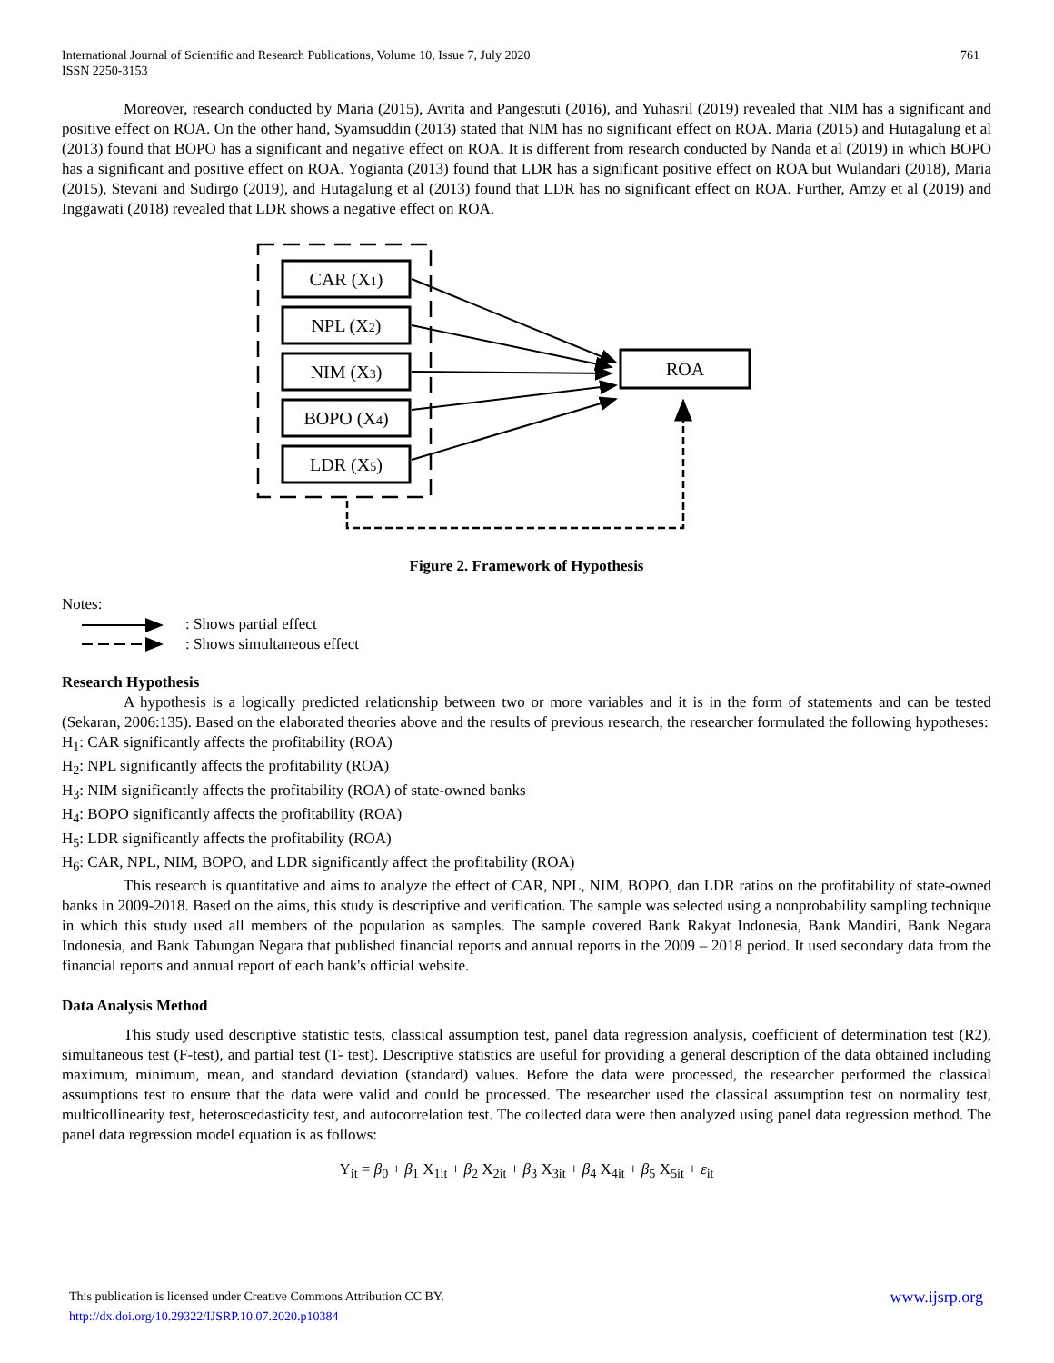761 International Journal of Scientific and Research Publications, Volume 10, Issue 7, July 2020
ISSN 2250-3153
Moreover, research conducted by Maria (2015), Avrita and Pangestuti (2016), and Yuhasril (2019) revealed that NIM has a significant and positive effect on ROA. On the other hand, Syamsuddin (2013) stated that NIM has no significant effect on ROA. Maria (2015) and Hutagalung et al (2013) found that BOPO has a significant and negative effect on ROA. It is different from research conducted by Nanda et al (2019) in which BOPO has a significant and positive effect on ROA. Yogianta (2013) found that LDR has a significant positive effect on ROA but Wulandari (2018), Maria (2015), Stevani and Sudirgo (2019), and Hutagalung et al (2013) found that LDR has no significant effect on ROA. Further, Amzy et al (2019) and Inggawati (2018) revealed that LDR shows a negative effect on ROA.
CAR (X1)
NPL (X2)
NIM (X3)
BOPO (X4)
LDR (X5)
ROA
Figure 2. Framework of Hypothesis
Notes:
: Shows partial effect
: Shows simultaneous effect
Research Hypothesis
A hypothesis is a logically predicted relationship between two or more variables and it is in the form of statements and can be tested (Sekaran, 2006:135). Based on the elaborated theories above and the results of previous research, the researcher formulated the following hypotheses:
H<sub>1</sub>: CAR significantly affects the profitability (ROA)
H<sub>2</sub>: NPL significantly affects the profitability (ROA)
H<sub>3</sub>: NIM significantly affects the profitability (ROA) of state-owned banks
H<sub>4</sub>: BOPO significantly affects the profitability (ROA)
H<sub>5</sub>: LDR significantly affects the profitability (ROA)
H<sub>6</sub>: CAR, NPL, NIM, BOPO, and LDR significantly affect the profitability (ROA)
This research is quantitative and aims to analyze the effect of CAR, NPL, NIM, BOPO, dan LDR ratios on the profitability of state-owned banks in 2009-2018. Based on the aims, this study is descriptive and verification. The sample was selected using a nonprobability sampling technique in which this study used all members of the population as samples. The sample covered Bank Rakyat Indonesia, Bank Mandiri, Bank Negara Indonesia, and Bank Tabungan Negara that published financial reports and annual reports in the 2009 – 2018 period. It used secondary data from the financial reports and annual report of each bank's official website.
Data Analysis Method
This study used descriptive statistic tests, classical assumption test, panel data regression analysis, coefficient of determination test (R2), simultaneous test (F-test), and partial test (T- test). Descriptive statistics are useful for providing a general description of the data obtained including maximum, minimum, mean, and standard deviation (standard) values. Before the data were processed, the researcher performed the classical assumptions test to ensure that the data were valid and could be processed. The researcher used the classical assumption test on normality test, multicollinearity test, heteroscedasticity test, and autocorrelation test. The collected data were then analyzed using panel data regression method. The panel data regression model equation is as follows:
Y<sub>it</sub> = β<sub>0</sub> + β<sub>1</sub> X<sub>1it</sub> + β<sub>2</sub> X<sub>2it</sub> + β<sub>3</sub> X<sub>3it</sub> + β<sub>4</sub> X<sub>4it</sub> + β<sub>5</sub> X<sub>5it</sub> + ε<sub>it</sub>
www.ijsrp.org This publication is licensed under Creative Commons Attribution CC BY.
http://dx.doi.org/10.29322/IJSRP.10.07.2020.p10384